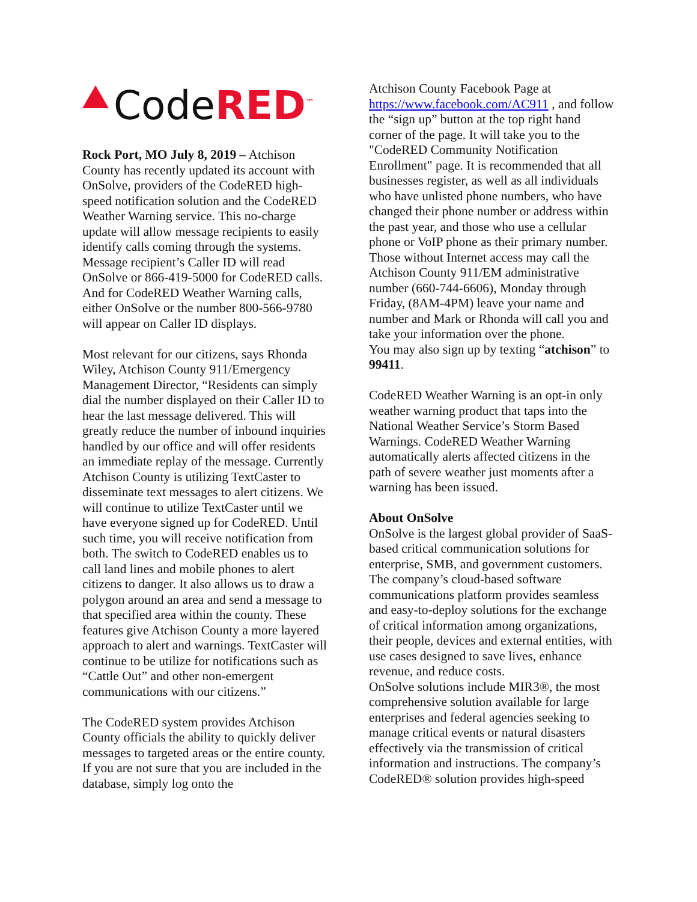Code RED<sup>™</sup>
Rock Port, MO July 8, 2019 – Atchison County has recently updated its account with OnSolve, providers of the CodeRED high-speed notification solution and the CodeRED Weather Warning service. This no-charge update will allow message recipients to easily identify calls coming through the systems. Message recipient’s Caller ID will read OnSolve or 866-419-5000 for CodeRED calls. And for CodeRED Weather Warning calls, either OnSolve or the number 800-566-9780 will appear on Caller ID displays.
Most relevant for our citizens, says Rhonda Wiley, Atchison County 911/Emergency Management Director, “Residents can simply dial the number displayed on their Caller ID to hear the last message delivered. This will greatly reduce the number of inbound inquiries handled by our office and will offer residents an immediate replay of the message. Currently Atchison County is utilizing TextCaster to disseminate text messages to alert citizens. We will continue to utilize TextCaster until we have everyone signed up for CodeRED. Until such time, you will receive notification from both. The switch to CodeRED enables us to call land lines and mobile phones to alert citizens to danger. It also allows us to draw a polygon around an area and send a message to that specified area within the county. These features give Atchison County a more layered approach to alert and warnings. TextCaster will continue to be utilize for notifications such as “Cattle Out” and other non-emergent communications with our citizens.”
The CodeRED system provides Atchison County officials the ability to quickly deliver messages to targeted areas or the entire county. If you are not sure that you are included in the database, simply log onto the
Atchison County Facebook Page at https://www.facebook.com/AC911 , and follow the “sign up” button at the top right hand corner of the page. It will take you to the "CodeRED Community Notification Enrollment" page. It is recommended that all businesses register, as well as all individuals who have unlisted phone numbers, who have changed their phone number or address within the past year, and those who use a cellular phone or VoIP phone as their primary number. Those without Internet access may call the Atchison County 911/EM administrative number (660-744-6606), Monday through Friday, (8AM-4PM) leave your name and number and Mark or Rhonda will call you and take your information over the phone.
You may also sign up by texting “atchison” to 99411.
CodeRED Weather Warning is an opt-in only weather warning product that taps into the National Weather Service’s Storm Based Warnings. CodeRED Weather Warning automatically alerts affected citizens in the path of severe weather just moments after a warning has been issued.
About OnSolve
OnSolve is the largest global provider of SaaS-based critical communication solutions for enterprise, SMB, and government customers. The company’s cloud-based software communications platform provides seamless and easy-to-deploy solutions for the exchange of critical information among organizations, their people, devices and external entities, with use cases designed to save lives, enhance revenue, and reduce costs.
OnSolve solutions include MIR3®, the most comprehensive solution available for large enterprises and federal agencies seeking to manage critical events or natural disasters effectively via the transmission of critical information and instructions. The company’s CodeRED® solution provides high-speed